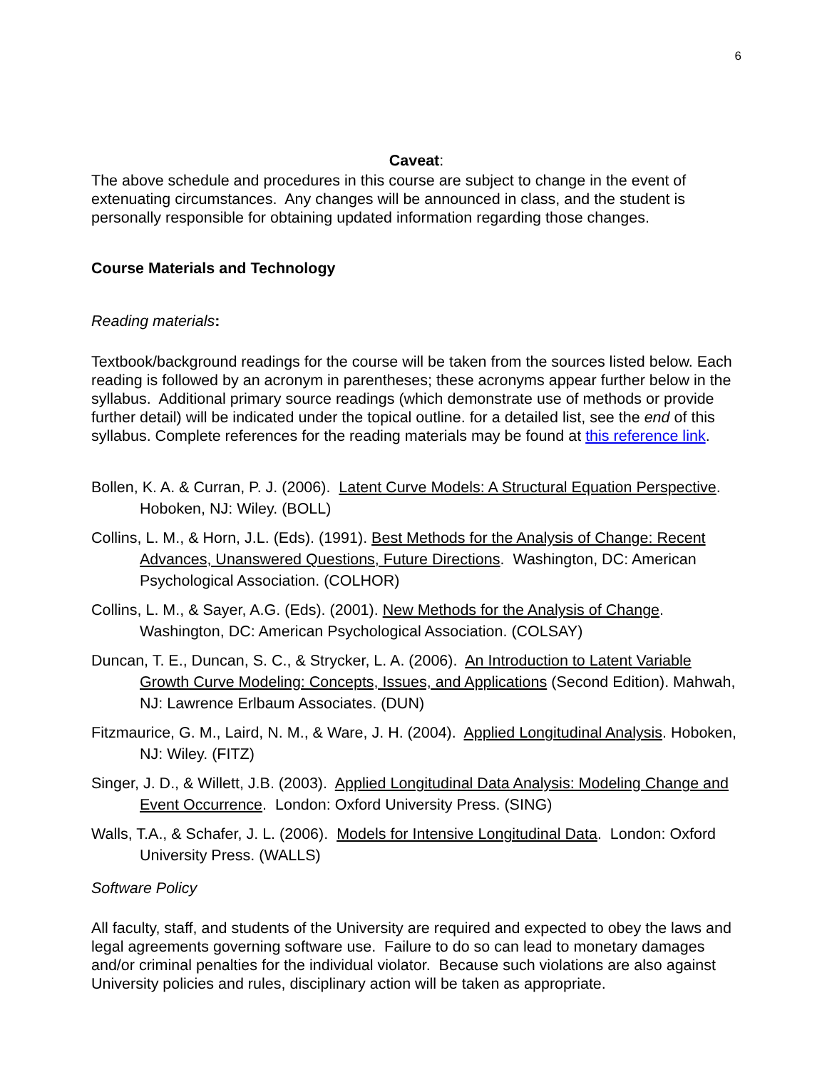6
Caveat:
The above schedule and procedures in this course are subject to change in the event of extenuating circumstances. Any changes will be announced in class, and the student is personally responsible for obtaining updated information regarding those changes.
Course Materials and Technology
Reading materials:
Textbook/background readings for the course will be taken from the sources listed below. Each reading is followed by an acronym in parentheses; these acronyms appear further below in the syllabus. Additional primary source readings (which demonstrate use of methods or provide further detail) will be indicated under the topical outline. for a detailed list, see the end of this syllabus. Complete references for the reading materials may be found at this reference link.
Bollen, K. A. & Curran, P. J. (2006). Latent Curve Models: A Structural Equation Perspective. Hoboken, NJ: Wiley. (BOLL)
Collins, L. M., & Horn, J.L. (Eds). (1991). Best Methods for the Analysis of Change: Recent Advances, Unanswered Questions, Future Directions. Washington, DC: American Psychological Association. (COLHOR)
Collins, L. M., & Sayer, A.G. (Eds). (2001). New Methods for the Analysis of Change. Washington, DC: American Psychological Association. (COLSAY)
Duncan, T. E., Duncan, S. C., & Strycker, L. A. (2006). An Introduction to Latent Variable Growth Curve Modeling: Concepts, Issues, and Applications (Second Edition). Mahwah, NJ: Lawrence Erlbaum Associates. (DUN)
Fitzmaurice, G. M., Laird, N. M., & Ware, J. H. (2004). Applied Longitudinal Analysis. Hoboken, NJ: Wiley. (FITZ)
Singer, J. D., & Willett, J.B. (2003). Applied Longitudinal Data Analysis: Modeling Change and Event Occurrence. London: Oxford University Press. (SING)
Walls, T.A., & Schafer, J. L. (2006). Models for Intensive Longitudinal Data. London: Oxford University Press. (WALLS)
Software Policy
All faculty, staff, and students of the University are required and expected to obey the laws and legal agreements governing software use. Failure to do so can lead to monetary damages and/or criminal penalties for the individual violator. Because such violations are also against University policies and rules, disciplinary action will be taken as appropriate.